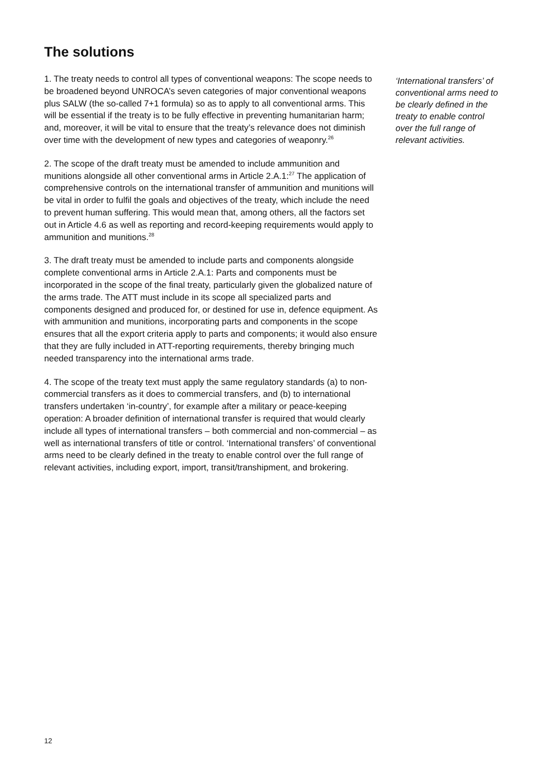The solutions
1. The treaty needs to control all types of conventional weapons: The scope needs to be broadened beyond UNROCA’s seven categories of major conventional weapons plus SALW (the so-called 7+1 formula) so as to apply to all conventional arms. This will be essential if the treaty is to be fully effective in preventing humanitarian harm; and, moreover, it will be vital to ensure that the treaty’s relevance does not diminish over time with the development of new types and categories of weaponry.<sup>26</sup>
2. The scope of the draft treaty must be amended to include ammunition and munitions alongside all other conventional arms in Article 2.A.1:<sup>27</sup> The application of comprehensive controls on the international transfer of ammunition and munitions will be vital in order to fulfil the goals and objectives of the treaty, which include the need to prevent human suffering. This would mean that, among others, all the factors set out in Article 4.6 as well as reporting and record-keeping requirements would apply to ammunition and munitions.<sup>28</sup>
3. The draft treaty must be amended to include parts and components alongside complete conventional arms in Article 2.A.1: Parts and components must be incorporated in the scope of the final treaty, particularly given the globalized nature of the arms trade. The ATT must include in its scope all specialized parts and components designed and produced for, or destined for use in, defence equipment. As with ammunition and munitions, incorporating parts and components in the scope ensures that all the export criteria apply to parts and components; it would also ensure that they are fully included in ATT-reporting requirements, thereby bringing much needed transparency into the international arms trade.
4. The scope of the treaty text must apply the same regulatory standards (a) to non-commercial transfers as it does to commercial transfers, and (b) to international transfers undertaken ‘in-country’, for example after a military or peace-keeping operation: A broader definition of international transfer is required that would clearly include all types of international transfers – both commercial and non-commercial – as well as international transfers of title or control. ‘International transfers’ of conventional arms need to be clearly defined in the treaty to enable control over the full range of relevant activities, including export, import, transit/transhipment, and brokering.
‘International transfers’ of conventional arms need to be clearly defined in the treaty to enable control over the full range of relevant activities.
12